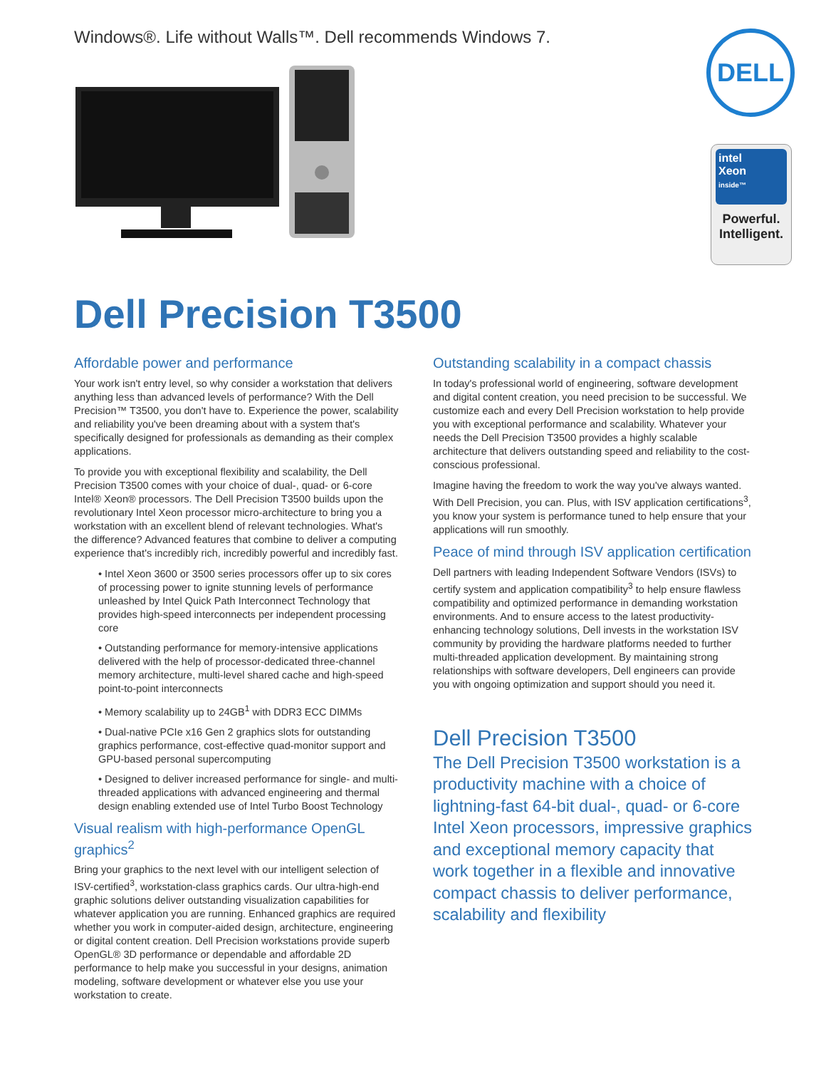Windows®. Life without Walls™. Dell recommends Windows 7.
DELL
intel
Xeon
inside™
Powerful.
Intelligent.
Dell Precision T3500
Affordable power and performance
Your work isn't entry level, so why consider a workstation that delivers anything less than advanced levels of performance? With the Dell Precision™ T3500, you don't have to. Experience the power, scalability and reliability you've been dreaming about with a system that's specifically designed for professionals as demanding as their complex applications.
To provide you with exceptional flexibility and scalability, the Dell Precision T3500 comes with your choice of dual-, quad- or 6-core Intel® Xeon® processors. The Dell Precision T3500 builds upon the revolutionary Intel Xeon processor micro-architecture to bring you a workstation with an excellent blend of relevant technologies. What's the difference? Advanced features that combine to deliver a computing experience that's incredibly rich, incredibly powerful and incredibly fast.
• Intel Xeon 3600 or 3500 series processors offer up to six cores of processing power to ignite stunning levels of performance unleashed by Intel Quick Path Interconnect Technology that provides high-speed interconnects per independent processing core
• Outstanding performance for memory-intensive applications delivered with the help of processor-dedicated three-channel memory architecture, multi-level shared cache and high-speed point-to-point interconnects
• Memory scalability up to 24GB<sup>1</sup> with DDR3 ECC DIMMs
• Dual-native PCIe x16 Gen 2 graphics slots for outstanding graphics performance, cost-effective quad-monitor support and GPU-based personal supercomputing
• Designed to deliver increased performance for single- and multi-threaded applications with advanced engineering and thermal design enabling extended use of Intel Turbo Boost Technology
Visual realism with high-performance OpenGL graphics<sup>2</sup>
Bring your graphics to the next level with our intelligent selection of ISV-certified<sup>3</sup>, workstation-class graphics cards. Our ultra-high-end graphic solutions deliver outstanding visualization capabilities for whatever application you are running. Enhanced graphics are required whether you work in computer-aided design, architecture, engineering or digital content creation. Dell Precision workstations provide superb OpenGL® 3D performance or dependable and affordable 2D performance to help make you successful in your designs, animation modeling, software development or whatever else you use your workstation to create.
Outstanding scalability in a compact chassis
In today's professional world of engineering, software development and digital content creation, you need precision to be successful. We customize each and every Dell Precision workstation to help provide you with exceptional performance and scalability. Whatever your needs the Dell Precision T3500 provides a highly scalable architecture that delivers outstanding speed and reliability to the cost-conscious professional.
Imagine having the freedom to work the way you've always wanted. With Dell Precision, you can. Plus, with ISV application certifications<sup>3</sup>, you know your system is performance tuned to help ensure that your applications will run smoothly.
Peace of mind through ISV application certification
Dell partners with leading Independent Software Vendors (ISVs) to certify system and application compatibility<sup>3</sup> to help ensure flawless compatibility and optimized performance in demanding workstation environments. And to ensure access to the latest productivity-enhancing technology solutions, Dell invests in the workstation ISV community by providing the hardware platforms needed to further multi-threaded application development. By maintaining strong relationships with software developers, Dell engineers can provide you with ongoing optimization and support should you need it.
Dell Precision T3500
The Dell Precision T3500 workstation is a productivity machine with a choice of lightning-fast 64-bit dual-, quad- or 6-core Intel Xeon processors, impressive graphics and exceptional memory capacity that work together in a flexible and innovative compact chassis to deliver performance, scalability and flexibility